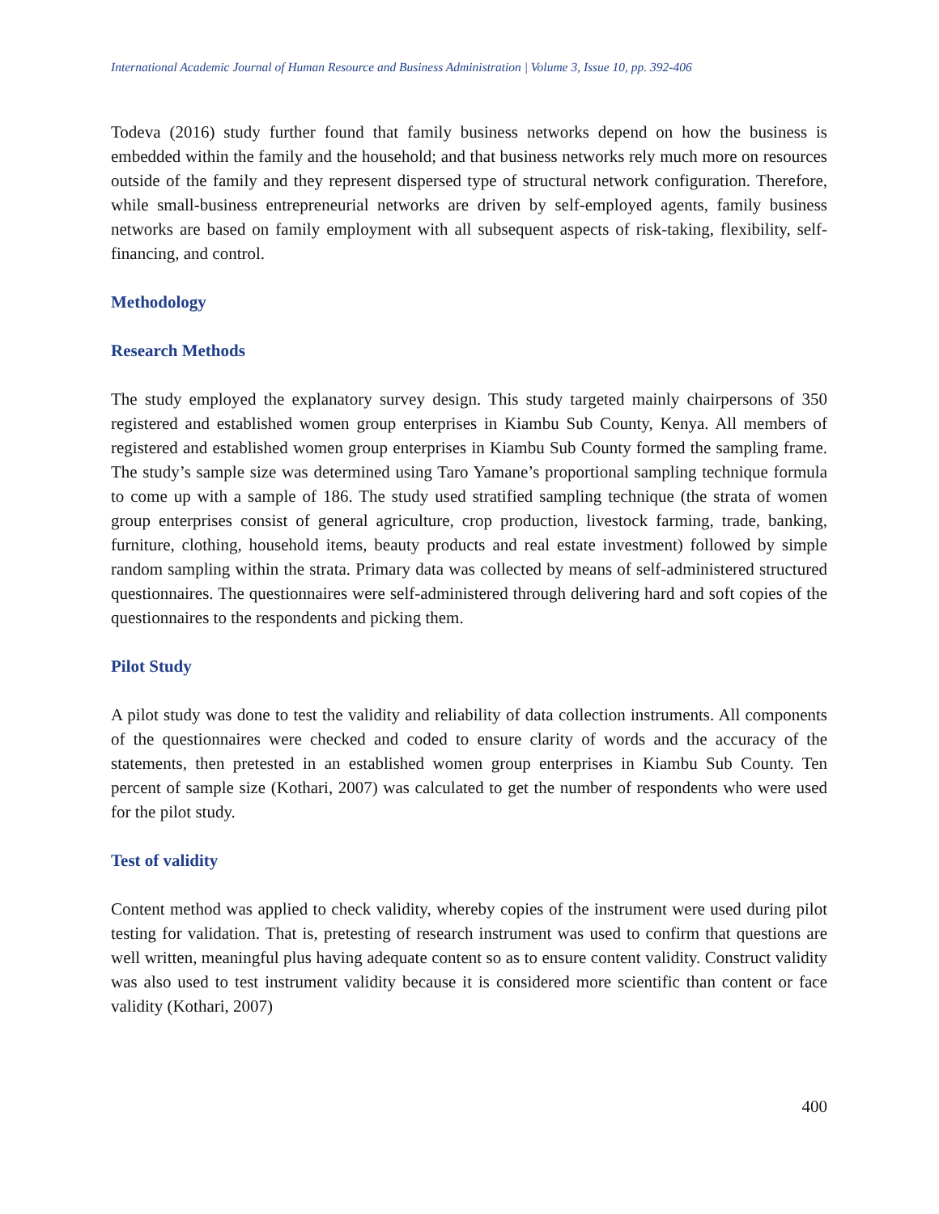International Academic Journal of Human Resource and Business Administration | Volume 3, Issue 10, pp. 392-406
Todeva (2016) study further found that family business networks depend on how the business is embedded within the family and the household; and that business networks rely much more on resources outside of the family and they represent dispersed type of structural network configuration. Therefore, while small-business entrepreneurial networks are driven by self-employed agents, family business networks are based on family employment with all subsequent aspects of risk-taking, flexibility, self-financing, and control.
Methodology
Research Methods
The study employed the explanatory survey design. This study targeted mainly chairpersons of 350 registered and established women group enterprises in Kiambu Sub County, Kenya. All members of registered and established women group enterprises in Kiambu Sub County formed the sampling frame. The study’s sample size was determined using Taro Yamane’s proportional sampling technique formula to come up with a sample of 186. The study used stratified sampling technique (the strata of women group enterprises consist of general agriculture, crop production, livestock farming, trade, banking, furniture, clothing, household items, beauty products and real estate investment) followed by simple random sampling within the strata. Primary data was collected by means of self-administered structured questionnaires. The questionnaires were self-administered through delivering hard and soft copies of the questionnaires to the respondents and picking them.
Pilot Study
A pilot study was done to test the validity and reliability of data collection instruments. All components of the questionnaires were checked and coded to ensure clarity of words and the accuracy of the statements, then pretested in an established women group enterprises in Kiambu Sub County. Ten percent of sample size (Kothari, 2007) was calculated to get the number of respondents who were used for the pilot study.
Test of validity
Content method was applied to check validity, whereby copies of the instrument were used during pilot testing for validation. That is, pretesting of research instrument was used to confirm that questions are well written, meaningful plus having adequate content so as to ensure content validity. Construct validity was also used to test instrument validity because it is considered more scientific than content or face validity (Kothari, 2007)
400